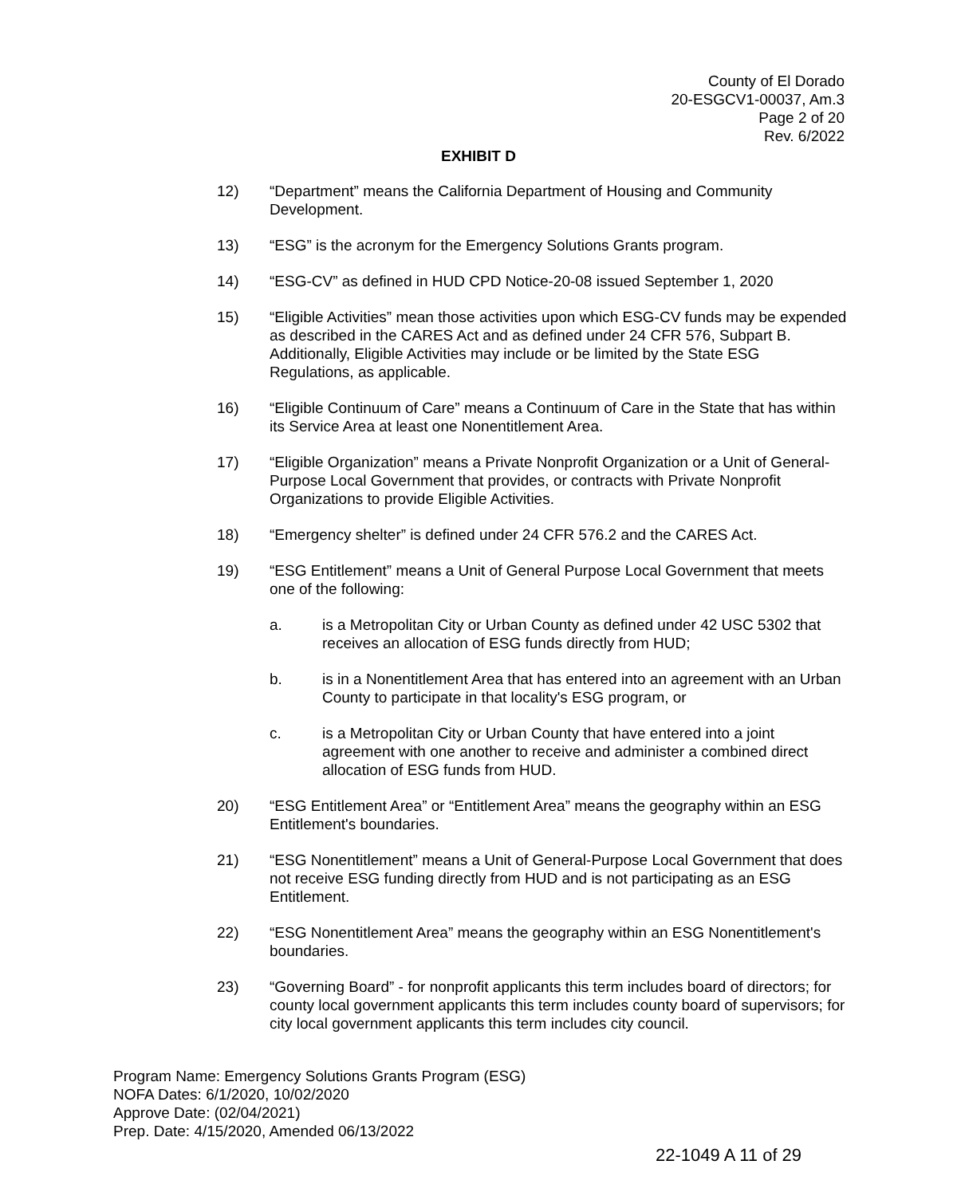County of El Dorado
20-ESGCV1-00037, Am.3
Page 2 of 20
Rev. 6/2022
EXHIBIT D
12) “Department” means the California Department of Housing and Community Development.
13) “ESG” is the acronym for the Emergency Solutions Grants program.
14) “ESG-CV” as defined in HUD CPD Notice-20-08 issued September 1, 2020
15) “Eligible Activities” mean those activities upon which ESG-CV funds may be expended as described in the CARES Act and as defined under 24 CFR 576, Subpart B. Additionally, Eligible Activities may include or be limited by the State ESG Regulations, as applicable.
16) “Eligible Continuum of Care” means a Continuum of Care in the State that has within its Service Area at least one Nonentitlement Area.
17) “Eligible Organization” means a Private Nonprofit Organization or a Unit of General-Purpose Local Government that provides, or contracts with Private Nonprofit Organizations to provide Eligible Activities.
18) “Emergency shelter” is defined under 24 CFR 576.2 and the CARES Act.
19) “ESG Entitlement” means a Unit of General Purpose Local Government that meets one of the following:
a. is a Metropolitan City or Urban County as defined under 42 USC 5302 that receives an allocation of ESG funds directly from HUD;
b. is in a Nonentitlement Area that has entered into an agreement with an Urban County to participate in that locality's ESG program, or
c. is a Metropolitan City or Urban County that have entered into a joint agreement with one another to receive and administer a combined direct allocation of ESG funds from HUD.
20) “ESG Entitlement Area” or “Entitlement Area” means the geography within an ESG Entitlement's boundaries.
21) “ESG Nonentitlement” means a Unit of General-Purpose Local Government that does not receive ESG funding directly from HUD and is not participating as an ESG Entitlement.
22) “ESG Nonentitlement Area” means the geography within an ESG Nonentitlement's boundaries.
23) “Governing Board” - for nonprofit applicants this term includes board of directors; for county local government applicants this term includes county board of supervisors; for city local government applicants this term includes city council.
Program Name: Emergency Solutions Grants Program (ESG)
NOFA Dates: 6/1/2020, 10/02/2020
Approve Date: (02/04/2021)
Prep. Date: 4/15/2020, Amended 06/13/2022
22-1049 A 11 of 29